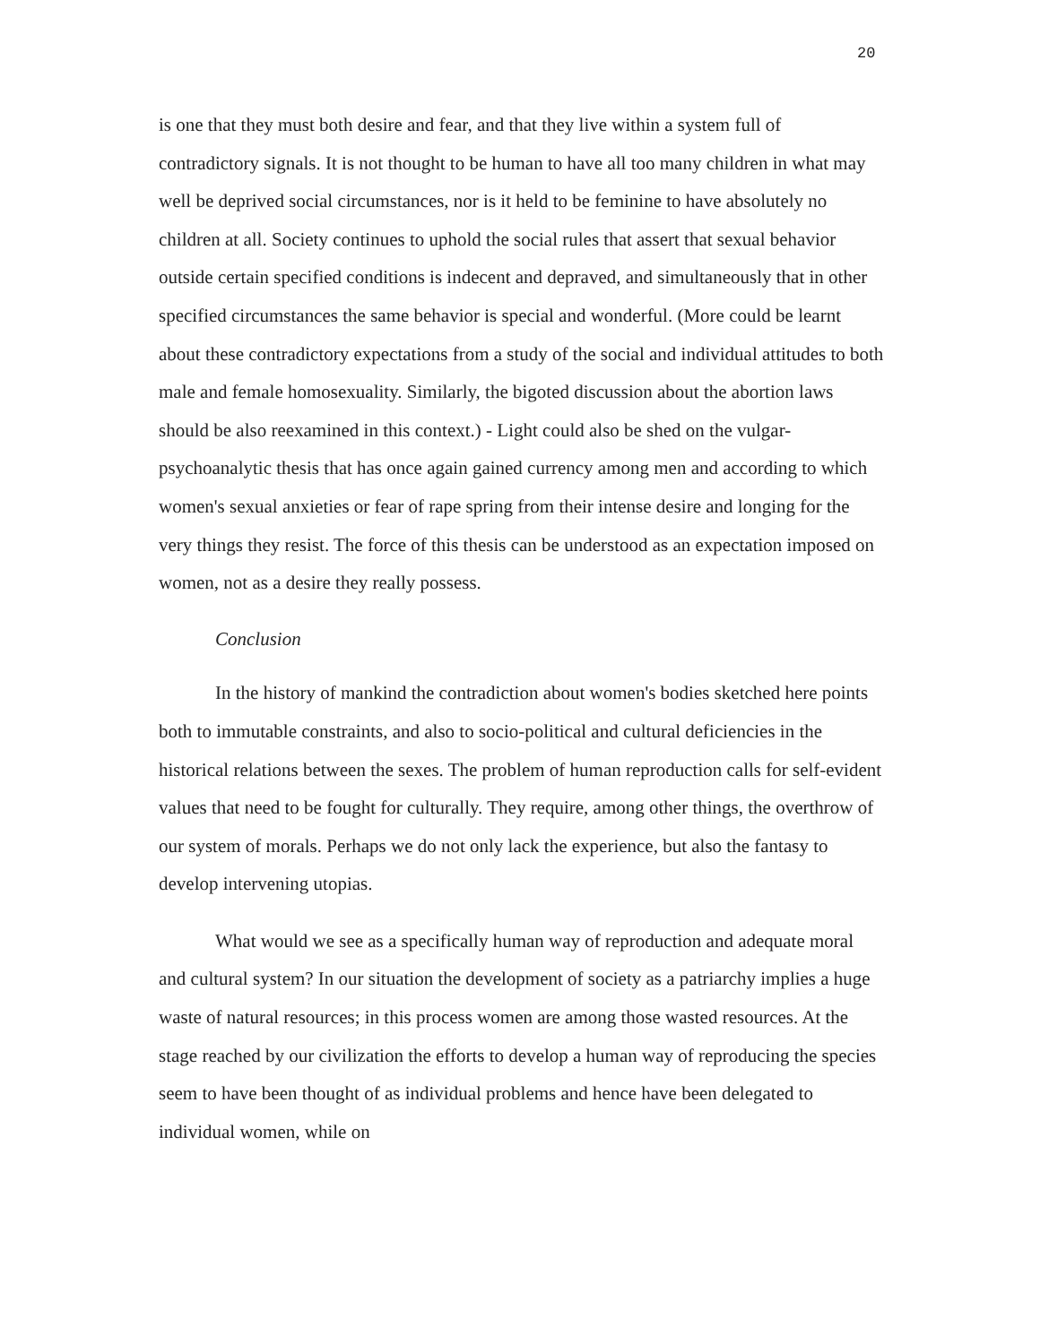20
is one that they must both desire and fear, and that they live within a system full of contradictory signals. It is not thought to be human to have all too many children in what may well be deprived social circumstances, nor is it held to be feminine to have absolutely no children at all. Society continues to uphold the social rules that assert that sexual behavior outside certain specified conditions is indecent and depraved, and simultaneously that in other specified circumstances the same behavior is special and wonderful. (More could be learnt about these contradictory expectations from a study of the social and individual attitudes to both male and female homosexuality. Similarly, the bigoted discussion about the abortion laws should be also reexamined in this context.) - Light could also be shed on the vulgar-psychoanalytic thesis that has once again gained currency among men and according to which women's sexual anxieties or fear of rape spring from their intense desire and longing for the very things they resist. The force of this thesis can be understood as an expectation imposed on women, not as a desire they really possess.
Conclusion
In the history of mankind the contradiction about women's bodies sketched here points both to immutable constraints, and also to socio-political and cultural deficiencies in the historical relations between the sexes. The problem of human reproduction calls for self-evident values that need to be fought for culturally. They require, among other things, the overthrow of our system of morals. Perhaps we do not only lack the experience, but also the fantasy to develop intervening utopias.
What would we see as a specifically human way of reproduction and adequate moral and cultural system? In our situation the development of society as a patriarchy implies a huge waste of natural resources; in this process women are among those wasted resources. At the stage reached by our civilization the efforts to develop a human way of reproducing the species seem to have been thought of as individual problems and hence have been delegated to individual women, while on